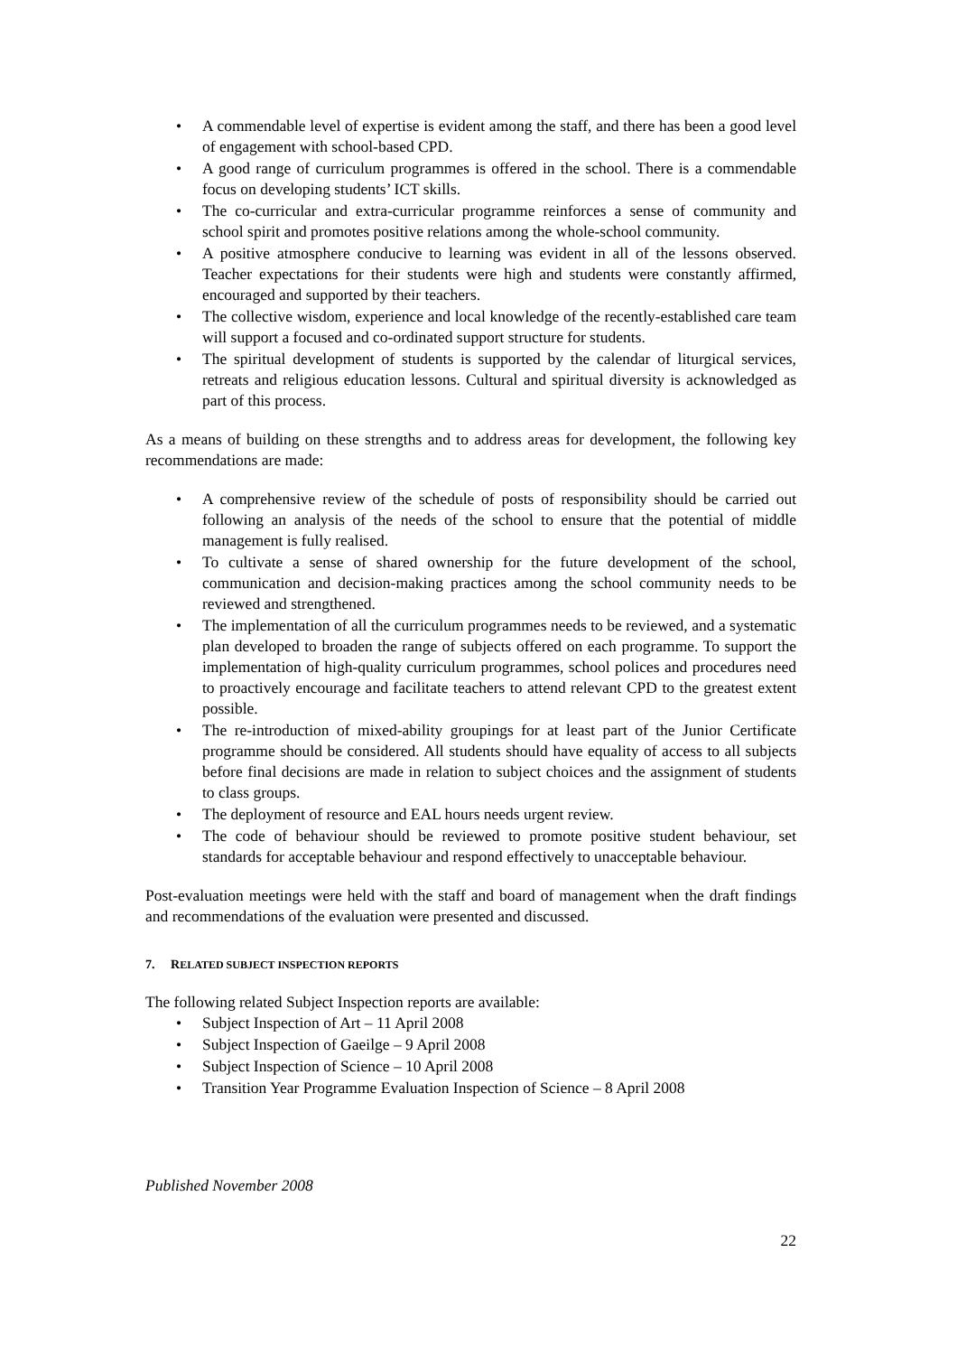• A commendable level of expertise is evident among the staff, and there has been a good level of engagement with school-based CPD.
• A good range of curriculum programmes is offered in the school. There is a commendable focus on developing students’ ICT skills.
• The co-curricular and extra-curricular programme reinforces a sense of community and school spirit and promotes positive relations among the whole-school community.
• A positive atmosphere conducive to learning was evident in all of the lessons observed. Teacher expectations for their students were high and students were constantly affirmed, encouraged and supported by their teachers.
• The collective wisdom, experience and local knowledge of the recently-established care team will support a focused and co-ordinated support structure for students.
• The spiritual development of students is supported by the calendar of liturgical services, retreats and religious education lessons. Cultural and spiritual diversity is acknowledged as part of this process.
As a means of building on these strengths and to address areas for development, the following key recommendations are made:
• A comprehensive review of the schedule of posts of responsibility should be carried out following an analysis of the needs of the school to ensure that the potential of middle management is fully realised.
• To cultivate a sense of shared ownership for the future development of the school, communication and decision-making practices among the school community needs to be reviewed and strengthened.
• The implementation of all the curriculum programmes needs to be reviewed, and a systematic plan developed to broaden the range of subjects offered on each programme. To support the implementation of high-quality curriculum programmes, school polices and procedures need to proactively encourage and facilitate teachers to attend relevant CPD to the greatest extent possible.
• The re-introduction of mixed-ability groupings for at least part of the Junior Certificate programme should be considered. All students should have equality of access to all subjects before final decisions are made in relation to subject choices and the assignment of students to class groups.
• The deployment of resource and EAL hours needs urgent review.
• The code of behaviour should be reviewed to promote positive student behaviour, set standards for acceptable behaviour and respond effectively to unacceptable behaviour.
Post-evaluation meetings were held with the staff and board of management when the draft findings and recommendations of the evaluation were presented and discussed.
7. RELATED SUBJECT INSPECTION REPORTS
The following related Subject Inspection reports are available:
• Subject Inspection of Art – 11 April 2008
• Subject Inspection of Gaeilge – 9 April 2008
• Subject Inspection of Science – 10 April 2008
• Transition Year Programme Evaluation Inspection of Science – 8 April 2008
Published November 2008
22